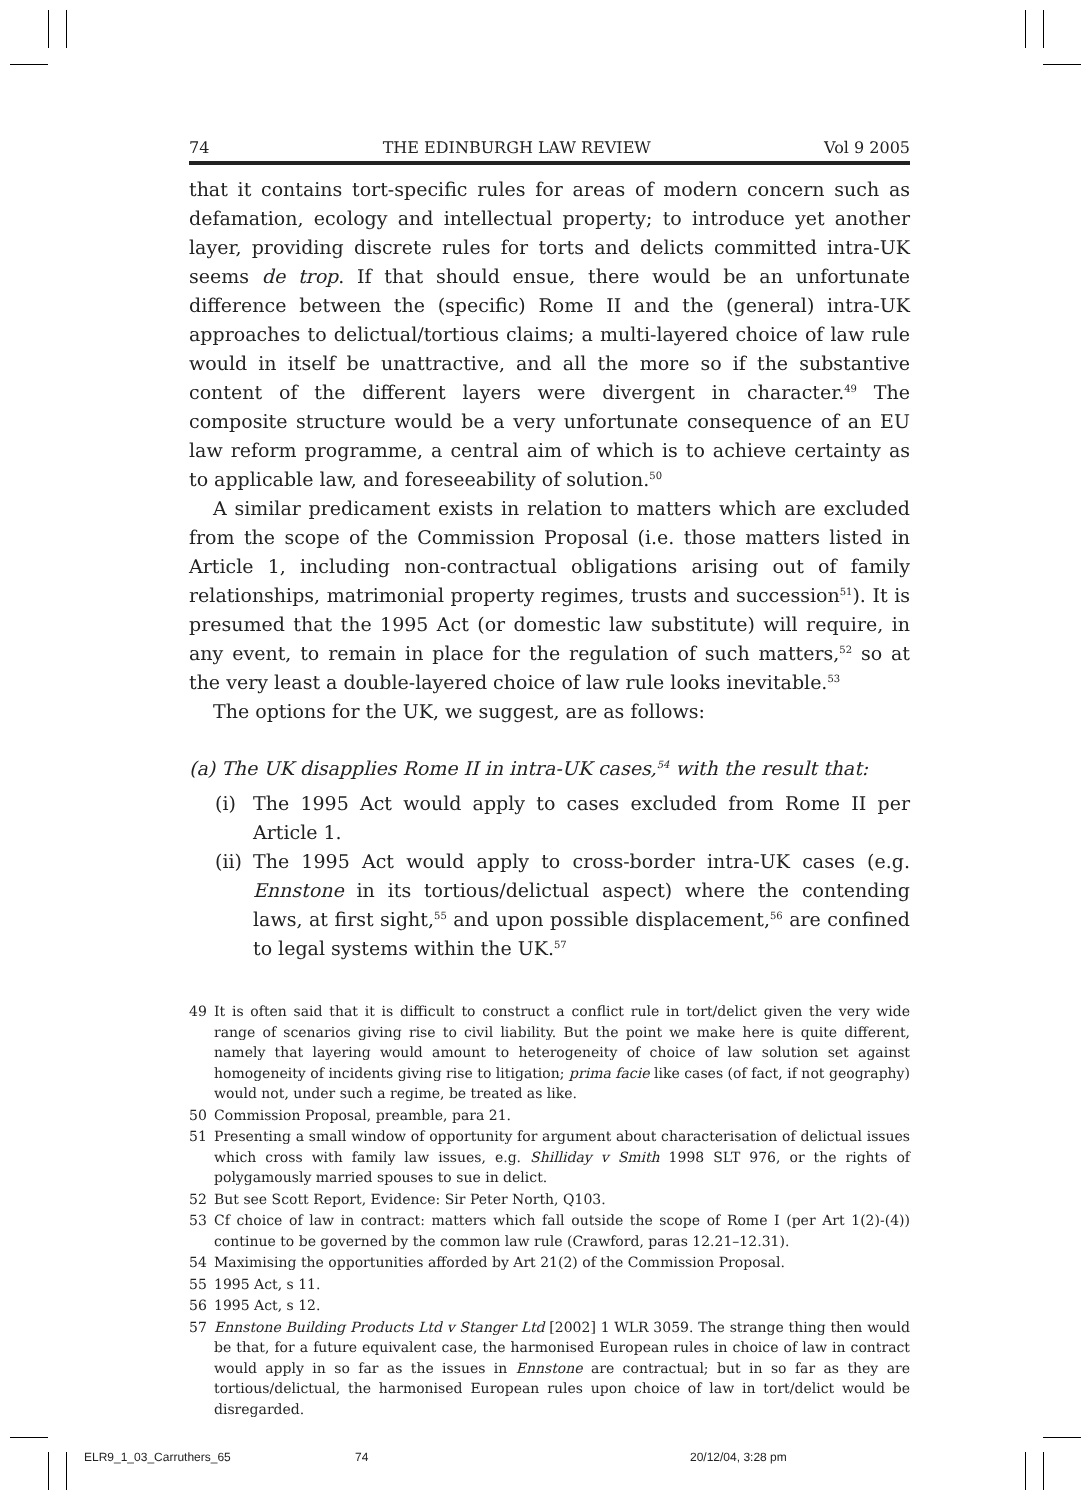74 THE EDINBURGH LAW REVIEW Vol 9 2005
that it contains tort-specific rules for areas of modern concern such as defamation, ecology and intellectual property; to introduce yet another layer, providing discrete rules for torts and delicts committed intra-UK seems de trop. If that should ensue, there would be an unfortunate difference between the (specific) Rome II and the (general) intra-UK approaches to delictual/tortious claims; a multi-layered choice of law rule would in itself be unattractive, and all the more so if the substantive content of the different layers were divergent in character.<sup>49</sup> The composite structure would be a very unfortunate consequence of an EU law reform programme, a central aim of which is to achieve certainty as to applicable law, and foreseeability of solution.<sup>50</sup>
A similar predicament exists in relation to matters which are excluded from the scope of the Commission Proposal (i.e. those matters listed in Article 1, including non-contractual obligations arising out of family relationships, matrimonial property regimes, trusts and succession<sup>51</sup>). It is presumed that the 1995 Act (or domestic law substitute) will require, in any event, to remain in place for the regulation of such matters,<sup>52</sup> so at the very least a double-layered choice of law rule looks inevitable.<sup>53</sup>
The options for the UK, we suggest, are as follows:
(a) The UK disapplies Rome II in intra-UK cases,<sup>54</sup> with the result that:
(i) The 1995 Act would apply to cases excluded from Rome II per Article 1.
(ii)
The 1995 Act would apply to cross-border intra-UK cases (e.g. Ennstone in its tortious/delictual aspect) where the contending laws, at first sight,<sup>55</sup> and upon possible displacement,<sup>56</sup> are confined to legal systems within the UK.<sup>57</sup>
49 It is often said that it is difficult to construct a conflict rule in tort/delict given the very wide range of scenarios giving rise to civil liability. But the point we make here is quite different, namely that layering would amount to heterogeneity of choice of law solution set against homogeneity of incidents giving rise to litigation; prima facie like cases (of fact, if not geography) would not, under such a regime, be treated as like.
50 Commission Proposal, preamble, para 21.
51 Presenting a small window of opportunity for argument about characterisation of delictual issues which cross with family law issues, e.g. Shilliday v Smith 1998 SLT 976, or the rights of polygamously married spouses to sue in delict.
52 But see Scott Report, Evidence: Sir Peter North, Q103.
53 Cf choice of law in contract: matters which fall outside the scope of Rome I (per Art 1(2)-(4)) continue to be governed by the common law rule (Crawford, paras 12.21–12.31).
54 Maximising the opportunities afforded by Art 21(2) of the Commission Proposal.
55 1995 Act, s 11.
56 1995 Act, s 12.
57 Ennstone Building Products Ltd v Stanger Ltd [2002] 1 WLR 3059. The strange thing then would be that, for a future equivalent case, the harmonised European rules in choice of law in contract would apply in so far as the issues in Ennstone are contractual; but in so far as they are tortious/delictual, the harmonised European rules upon choice of law in tort/delict would be disregarded.
ELR9_1_03_Carruthers_65 74 20/12/04, 3:28 pm